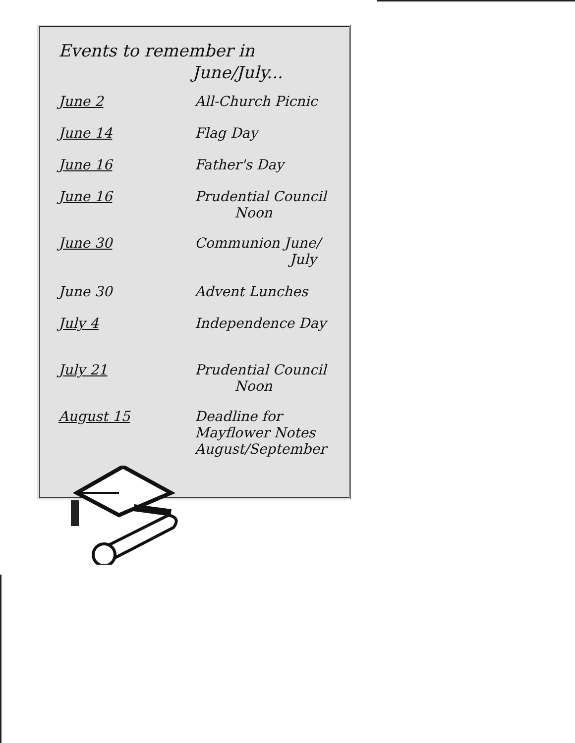Events to remember in
June/July...
| June 2 | All-Church Picnic |
| June 14 | Flag Day |
| June 16 | Father's Day |
| June 16 | Prudential Council Noon |
| June 30 | Communion June/ July |
| June 30 | Advent Lunches |
| July 4 | Independence Day |
| July 21 | Prudential Council Noon |
| August 15 | Deadline for Mayflower Notes August/September |